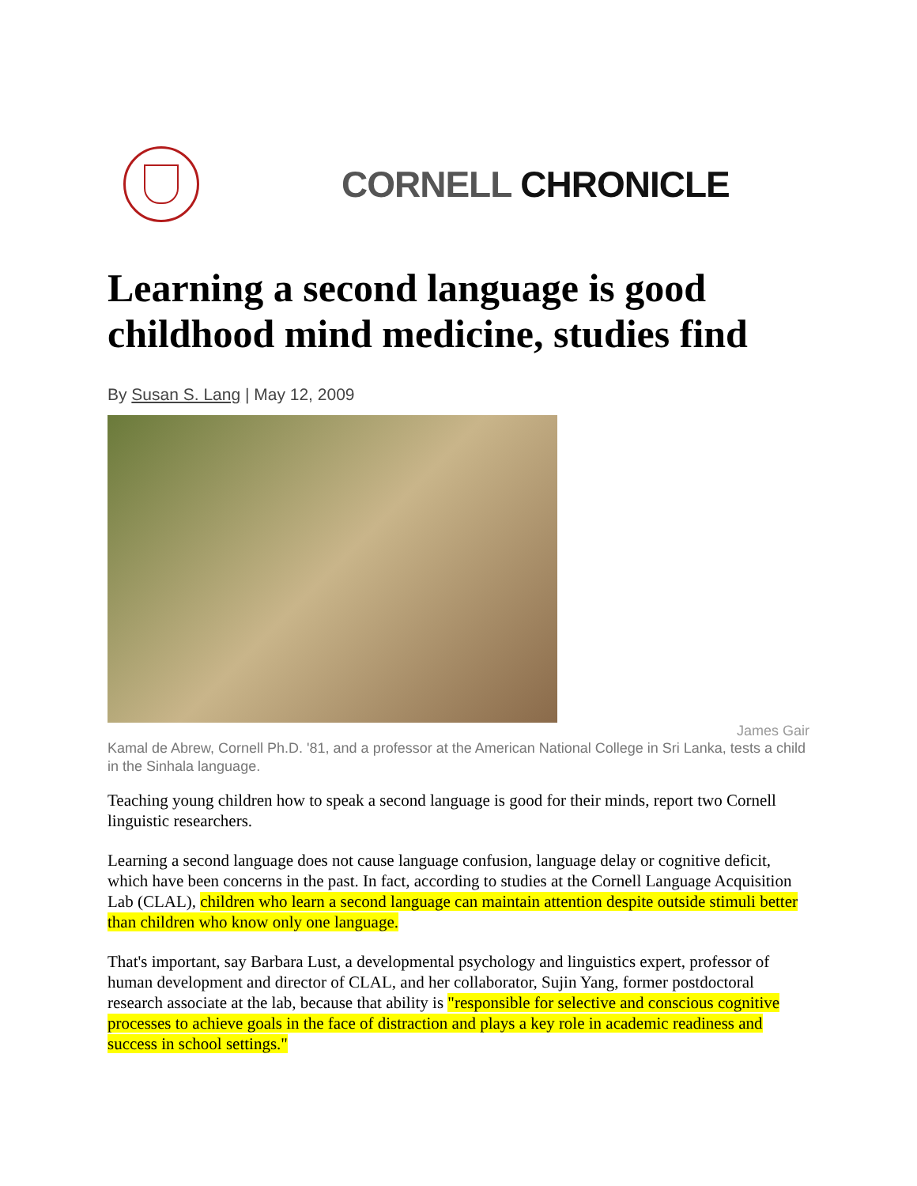CORNELL CHRONICLE
Learning a second language is good childhood mind medicine, studies find
By Susan S. Lang | May 12, 2009
James Gair
Kamal de Abrew, Cornell Ph.D. '81, and a professor at the American National College in Sri Lanka, tests a child in the Sinhala language.
Teaching young children how to speak a second language is good for their minds, report two Cornell linguistic researchers.
Learning a second language does not cause language confusion, language delay or cognitive deficit, which have been concerns in the past. In fact, according to studies at the Cornell Language Acquisition Lab (CLAL), children who learn a second language can maintain attention despite outside stimuli better than children who know only one language.
That's important, say Barbara Lust, a developmental psychology and linguistics expert, professor of human development and director of CLAL, and her collaborator, Sujin Yang, former postdoctoral research associate at the lab, because that ability is "responsible for selective and conscious cognitive processes to achieve goals in the face of distraction and plays a key role in academic readiness and success in school settings."